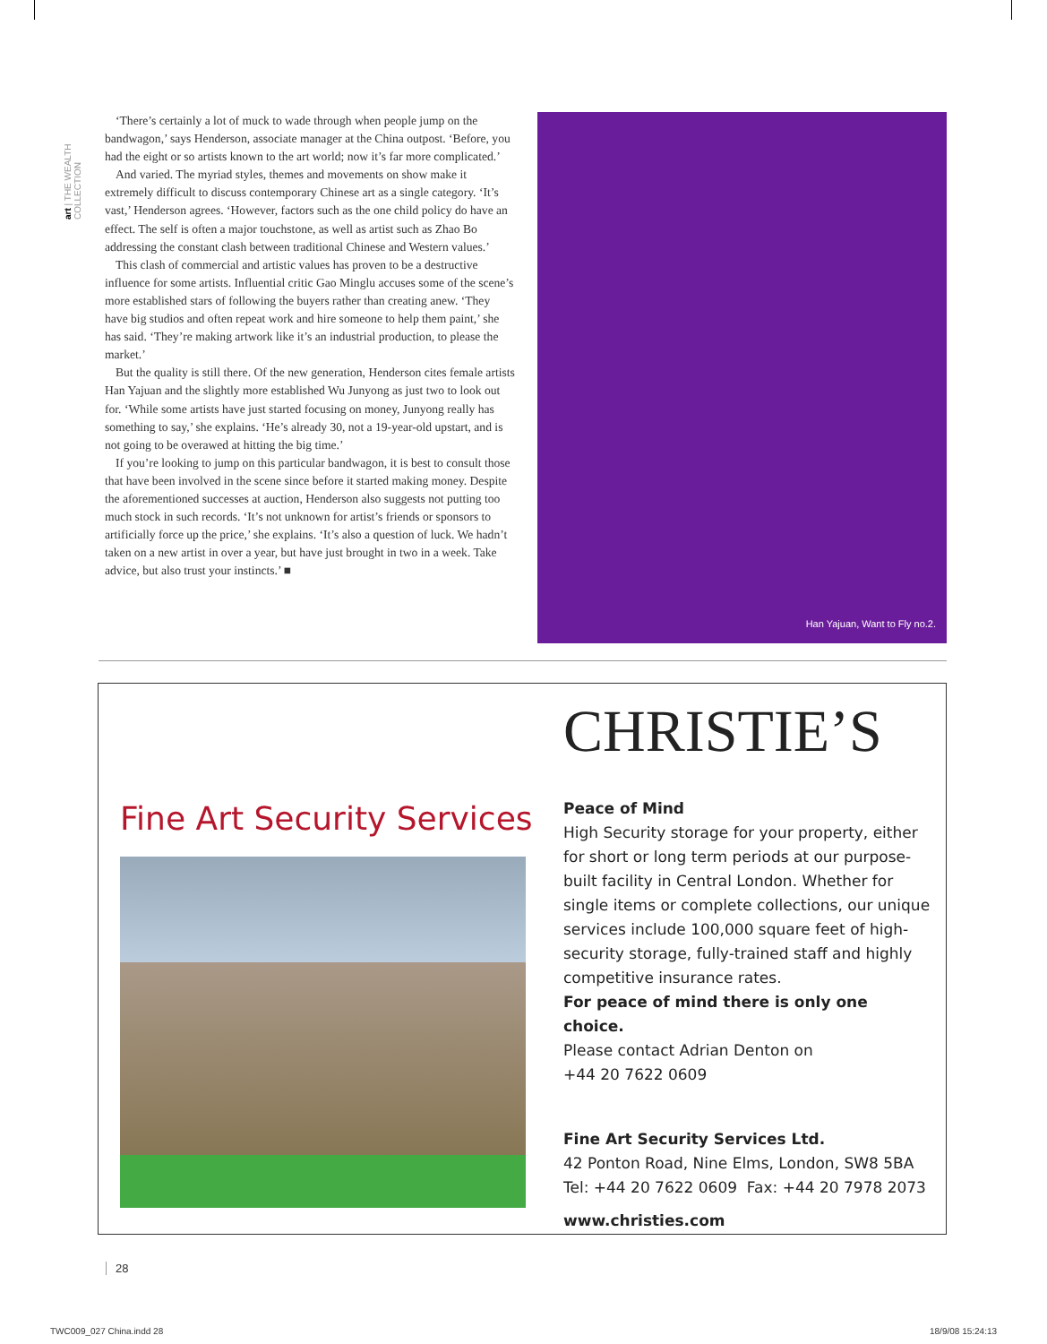art | THE WEALTH COLLECTION
‘There’s certainly a lot of muck to wade through when people jump on the bandwagon,’ says Henderson, associate manager at the China outpost. ‘Before, you had the eight or so artists known to the art world; now it’s far more complicated.’
And varied. The myriad styles, themes and movements on show make it extremely difficult to discuss contemporary Chinese art as a single category. ‘It’s vast,’ Henderson agrees. ‘However, factors such as the one child policy do have an effect. The self is often a major touchstone, as well as artist such as Zhao Bo addressing the constant clash between traditional Chinese and Western values.’
This clash of commercial and artistic values has proven to be a destructive influence for some artists. Influential critic Gao Minglu accuses some of the scene’s more established stars of following the buyers rather than creating anew. ‘They have big studios and often repeat work and hire someone to help them paint,’ she has said. ‘They’re making artwork like it’s an industrial production, to please the market.’
But the quality is still there. Of the new generation, Henderson cites female artists Han Yajuan and the slightly more established Wu Junyong as just two to look out for. ‘While some artists have just started focusing on money, Junyong really has something to say,’ she explains. ‘He’s already 30, not a 19-year-old upstart, and is not going to be overawed at hitting the big time.’
If you’re looking to jump on this particular bandwagon, it is best to consult those that have been involved in the scene since before it started making money. Despite the aforementioned successes at auction, Henderson also suggests not putting too much stock in such records. ‘It’s not unknown for artist’s friends or sponsors to artificially force up the price,’ she explains. ‘It’s also a question of luck. We hadn’t taken on a new artist in over a year, but have just brought in two in a week. Take advice, but also trust your instincts.’ ■
Han Yajuan, Want to Fly no.2.
Fine Art Security Services
CHRISTIE’S
Peace of Mind
High Security storage for your property, either for short or long term periods at our purpose-built facility in Central London. Whether for single items or complete collections, our unique services include 100,000 square feet of high-security storage, fully-trained staff and highly competitive insurance rates.
For peace of mind there is only one choice.
Please contact Adrian Denton on
+44 20 7622 0609
Fine Art Security Services Ltd.
42 Ponton Road, Nine Elms, London, SW8 5BA
Tel: +44 20 7622 0609 Fax: +44 20 7978 2073
www.christies.com
28
TWC009_027 China.indd 28 18/9/08 15:24:13